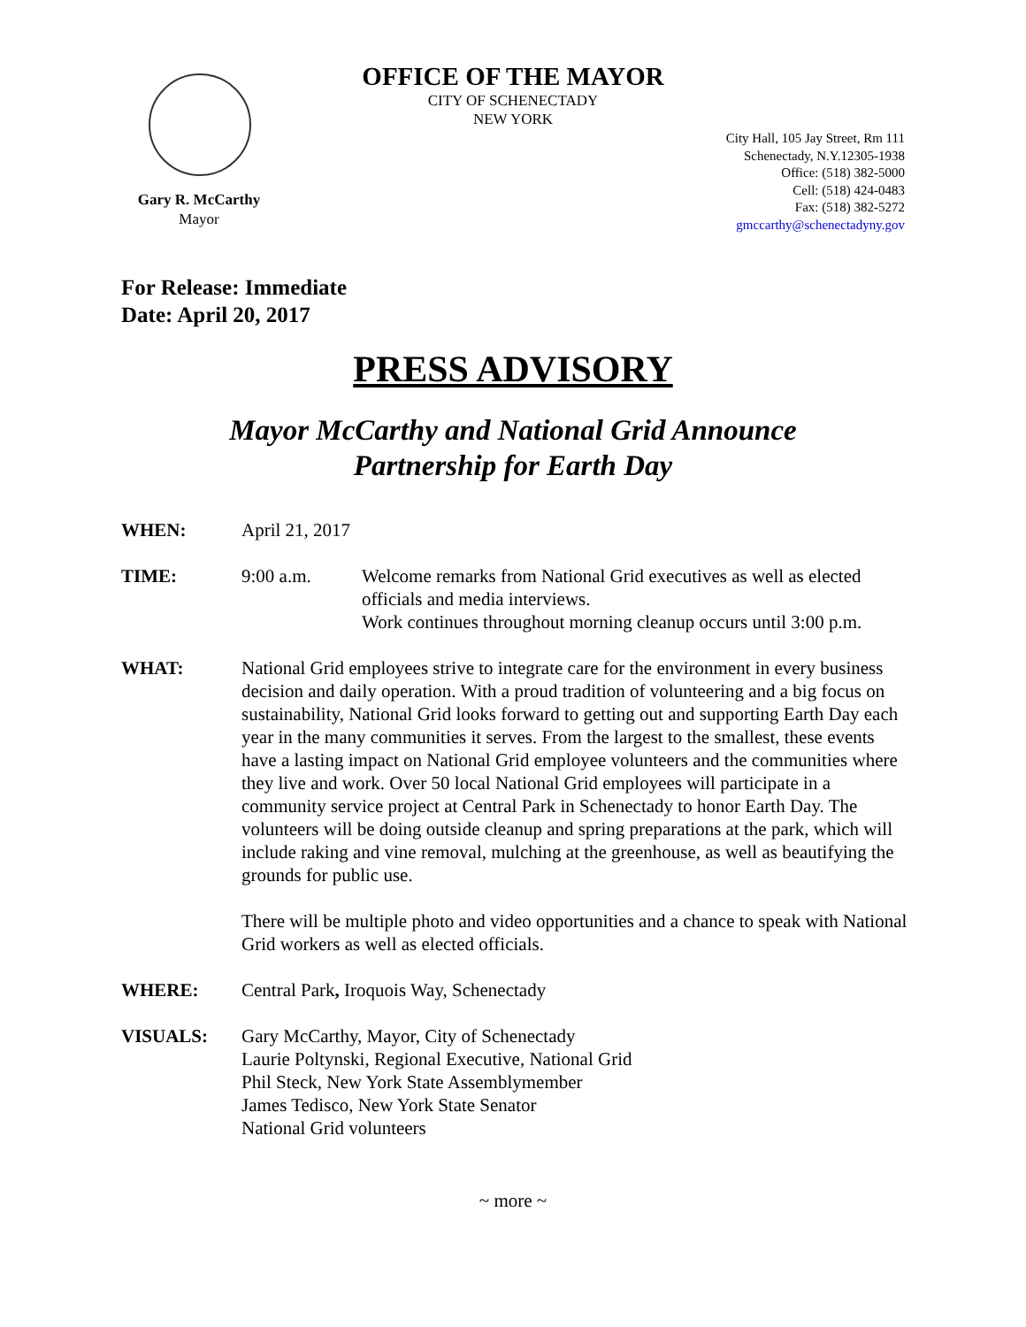OFFICE OF THE MAYOR
CITY OF SCHENECTADY
NEW YORK
Gary R. McCarthy
Mayor
City Hall, 105 Jay Street, Rm 111
Schenectady, N.Y.12305-1938
Office: (518) 382-5000
Cell: (518) 424-0483
Fax: (518) 382-5272
gmccarthy@schenectadyny.gov
For Release: Immediate
Date: April 20, 2017
PRESS ADVISORY
Mayor McCarthy and National Grid Announce
Partnership for Earth Day
WHEN: April 21, 2017
TIME: 9:00 a.m. Welcome remarks from National Grid executives as well as elected officials and media interviews.
Work continues throughout morning cleanup occurs until 3:00 p.m.
WHAT: National Grid employees strive to integrate care for the environment in every business decision and daily operation. With a proud tradition of volunteering and a big focus on sustainability, National Grid looks forward to getting out and supporting Earth Day each year in the many communities it serves. From the largest to the smallest, these events have a lasting impact on National Grid employee volunteers and the communities where they live and work. Over 50 local National Grid employees will participate in a community service project at Central Park in Schenectady to honor Earth Day. The volunteers will be doing outside cleanup and spring preparations at the park, which will include raking and vine removal, mulching at the greenhouse, as well as beautifying the grounds for public use.
There will be multiple photo and video opportunities and a chance to speak with National Grid workers as well as elected officials.
WHERE: Central Park, Iroquois Way, Schenectady
VISUALS: Gary McCarthy, Mayor, City of Schenectady
Laurie Poltynski, Regional Executive, National Grid
Phil Steck, New York State Assemblymember
James Tedisco, New York State Senator
National Grid volunteers
~ more ~